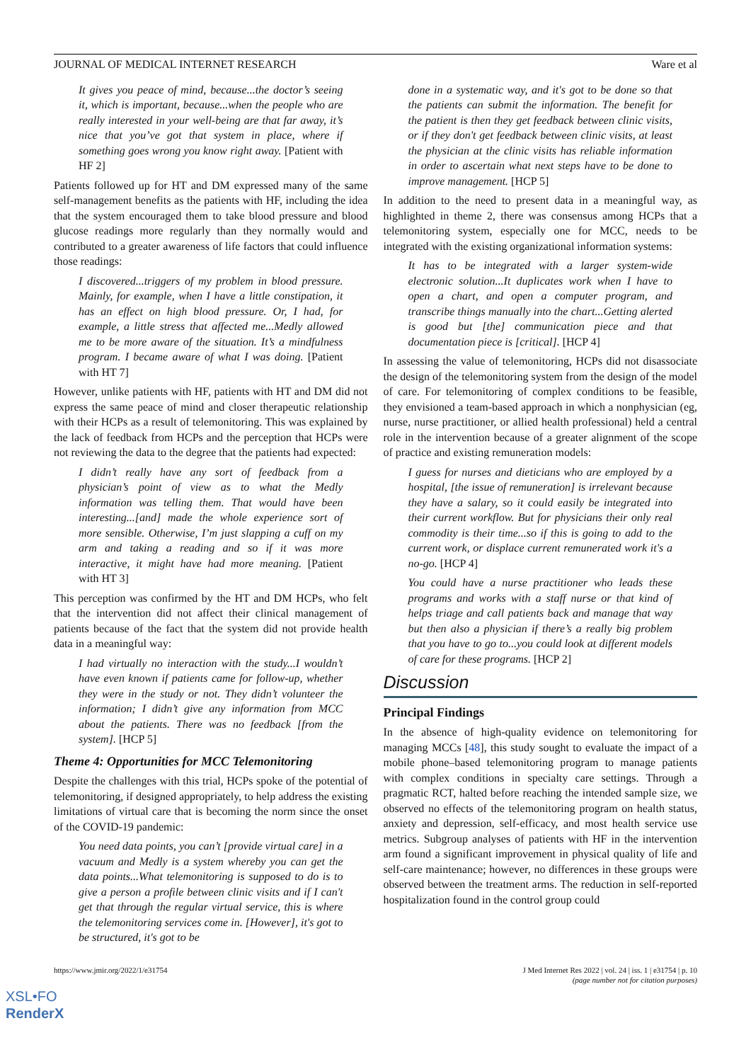JOURNAL OF MEDICAL INTERNET RESEARCH Ware et al
It gives you peace of mind, because...the doctor’s seeing it, which is important, because...when the people who are really interested in your well-being are that far away, it’s nice that you’ve got that system in place, where if something goes wrong you know right away. [Patient with HF 2]
Patients followed up for HT and DM expressed many of the same self-management benefits as the patients with HF, including the idea that the system encouraged them to take blood pressure and blood glucose readings more regularly than they normally would and contributed to a greater awareness of life factors that could influence those readings:
I discovered...triggers of my problem in blood pressure. Mainly, for example, when I have a little constipation, it has an effect on high blood pressure. Or, I had, for example, a little stress that affected me...Medly allowed me to be more aware of the situation. It’s a mindfulness program. I became aware of what I was doing. [Patient with HT 7]
However, unlike patients with HF, patients with HT and DM did not express the same peace of mind and closer therapeutic relationship with their HCPs as a result of telemonitoring. This was explained by the lack of feedback from HCPs and the perception that HCPs were not reviewing the data to the degree that the patients had expected:
I didn’t really have any sort of feedback from a physician’s point of view as to what the Medly information was telling them. That would have been interesting...[and] made the whole experience sort of more sensible. Otherwise, I’m just slapping a cuff on my arm and taking a reading and so if it was more interactive, it might have had more meaning. [Patient with HT 3]
This perception was confirmed by the HT and DM HCPs, who felt that the intervention did not affect their clinical management of patients because of the fact that the system did not provide health data in a meaningful way:
I had virtually no interaction with the study...I wouldn’t have even known if patients came for follow-up, whether they were in the study or not. They didn’t volunteer the information; I didn’t give any information from MCC about the patients. There was no feedback [from the system]. [HCP 5]
Theme 4: Opportunities for MCC Telemonitoring
Despite the challenges with this trial, HCPs spoke of the potential of telemonitoring, if designed appropriately, to help address the existing limitations of virtual care that is becoming the norm since the onset of the COVID-19 pandemic:
You need data points, you can’t [provide virtual care] in a vacuum and Medly is a system whereby you can get the data points...What telemonitoring is supposed to do is to give a person a profile between clinic visits and if I can't get that through the regular virtual service, this is where the telemonitoring services come in. [However], it's got to be structured, it's got to be
done in a systematic way, and it's got to be done so that the patients can submit the information. The benefit for the patient is then they get feedback between clinic visits, or if they don't get feedback between clinic visits, at least the physician at the clinic visits has reliable information in order to ascertain what next steps have to be done to improve management. [HCP 5]
In addition to the need to present data in a meaningful way, as highlighted in theme 2, there was consensus among HCPs that a telemonitoring system, especially one for MCC, needs to be integrated with the existing organizational information systems:
It has to be integrated with a larger system-wide electronic solution...It duplicates work when I have to open a chart, and open a computer program, and transcribe things manually into the chart...Getting alerted is good but [the] communication piece and that documentation piece is [critical]. [HCP 4]
In assessing the value of telemonitoring, HCPs did not disassociate the design of the telemonitoring system from the design of the model of care. For telemonitoring of complex conditions to be feasible, they envisioned a team-based approach in which a nonphysician (eg, nurse, nurse practitioner, or allied health professional) held a central role in the intervention because of a greater alignment of the scope of practice and existing remuneration models:
I guess for nurses and dieticians who are employed by a hospital, [the issue of remuneration] is irrelevant because they have a salary, so it could easily be integrated into their current workflow. But for physicians their only real commodity is their time...so if this is going to add to the current work, or displace current remunerated work it's a no-go. [HCP 4]
You could have a nurse practitioner who leads these programs and works with a staff nurse or that kind of helps triage and call patients back and manage that way but then also a physician if there’s a really big problem that you have to go to...you could look at different models of care for these programs. [HCP 2]
Discussion
Principal Findings
In the absence of high-quality evidence on telemonitoring for managing MCCs [48], this study sought to evaluate the impact of a mobile phone–based telemonitoring program to manage patients with complex conditions in specialty care settings. Through a pragmatic RCT, halted before reaching the intended sample size, we observed no effects of the telemonitoring program on health status, anxiety and depression, self-efficacy, and most health service use metrics. Subgroup analyses of patients with HF in the intervention arm found a significant improvement in physical quality of life and self-care maintenance; however, no differences in these groups were observed between the treatment arms. The reduction in self-reported hospitalization found in the control group could
https://www.jmir.org/2022/1/e31754 J Med Internet Res 2022 | vol. 24 | iss. 1 | e31754 | p. 10
(page number not for citation purposes)
XSL•FO
RenderX